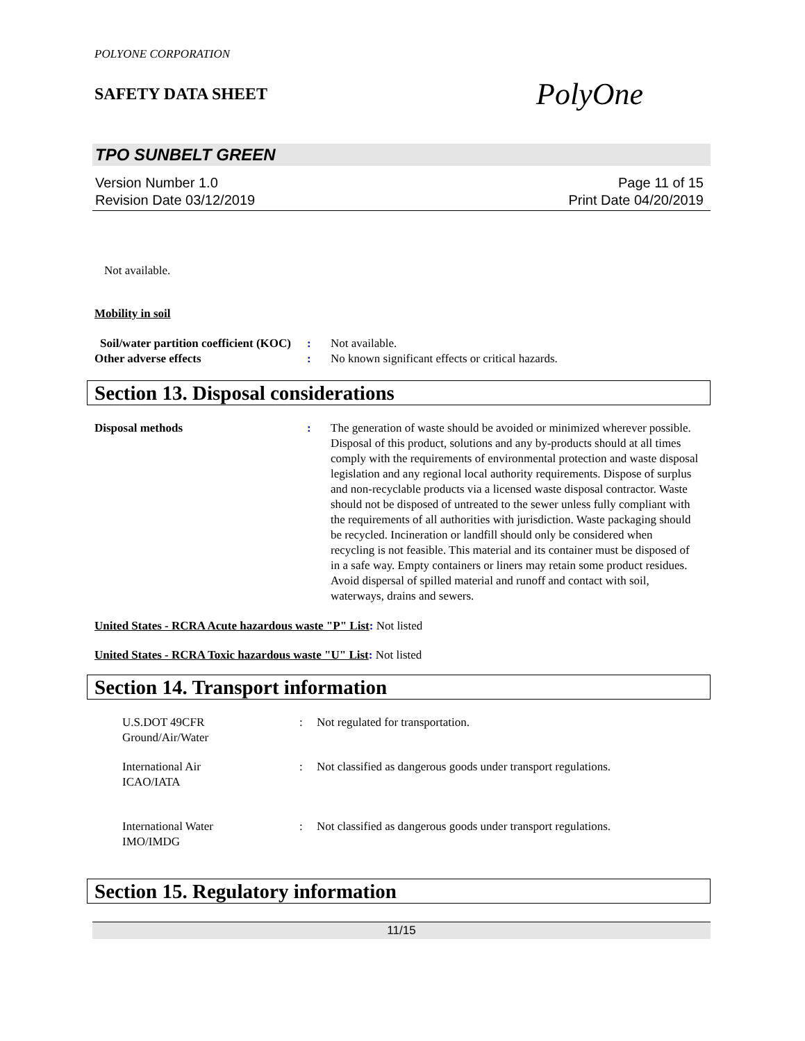POLYONE CORPORATION
SAFETY DATA SHEET
PolyOne
TPO SUNBELT GREEN
Version Number 1.0
Revision Date 03/12/2019
Page 11 of 15
Print Date 04/20/2019
Not available.
Mobility in soil
Soil/water partition coefficient (KOC)
: Not available.
Other adverse effects : No known significant effects or critical hazards.
Section 13. Disposal considerations
Disposal methods : The generation of waste should be avoided or minimized wherever possible. Disposal of this product, solutions and any by-products should at all times comply with the requirements of environmental protection and waste disposal legislation and any regional local authority requirements. Dispose of surplus and non-recyclable products via a licensed waste disposal contractor. Waste should not be disposed of untreated to the sewer unless fully compliant with the requirements of all authorities with jurisdiction. Waste packaging should be recycled. Incineration or landfill should only be considered when recycling is not feasible. This material and its container must be disposed of in a safe way. Empty containers or liners may retain some product residues. Avoid dispersal of spilled material and runoff and contact with soil, waterways, drains and sewers.
United States - RCRA Acute hazardous waste "P" List: Not listed
United States - RCRA Toxic hazardous waste "U" List: Not listed
Section 14. Transport information
U.S.DOT 49CFR
Ground/Air/Water
: Not regulated for transportation.
International Air
ICAO/IATA
: Not classified as dangerous goods under transport regulations.
International Water
IMO/IMDG
: Not classified as dangerous goods under transport regulations.
Section 15. Regulatory information
11/15